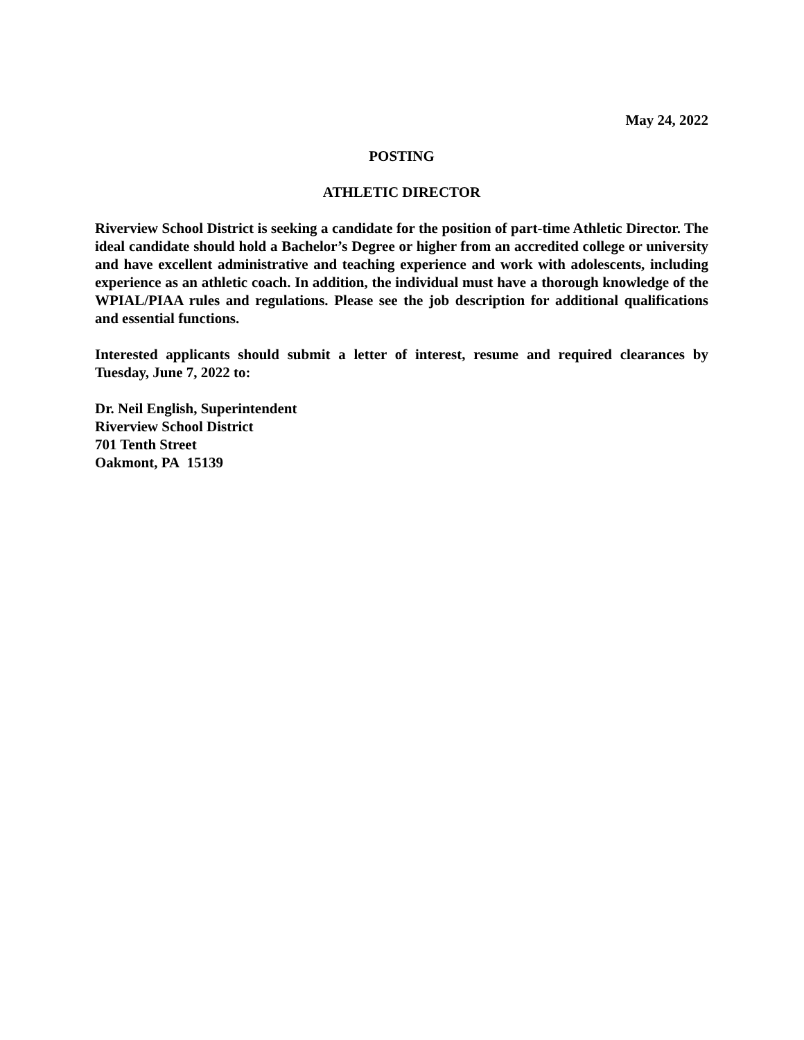May 24, 2022
POSTING
ATHLETIC DIRECTOR
Riverview School District is seeking a candidate for the position of part-time Athletic Director. The ideal candidate should hold a Bachelor’s Degree or higher from an accredited college or university and have excellent administrative and teaching experience and work with adolescents, including experience as an athletic coach. In addition, the individual must have a thorough knowledge of the WPIAL/PIAA rules and regulations. Please see the job description for additional qualifications and essential functions.
Interested applicants should submit a letter of interest, resume and required clearances by Tuesday, June 7, 2022 to:
Dr. Neil English, Superintendent
Riverview School District
701 Tenth Street
Oakmont, PA 15139